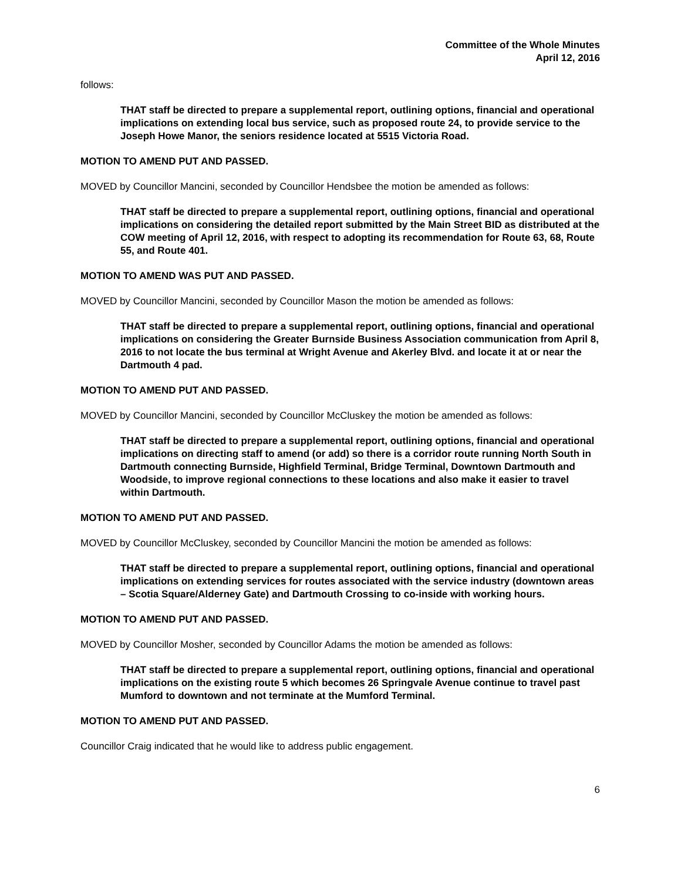Committee of the Whole Minutes
April 12, 2016
follows:
THAT staff be directed to prepare a supplemental report, outlining options, financial and operational implications on extending local bus service, such as proposed route 24, to provide service to the Joseph Howe Manor, the seniors residence located at 5515 Victoria Road.
MOTION TO AMEND PUT AND PASSED.
MOVED by Councillor Mancini, seconded by Councillor Hendsbee the motion be amended as follows:
THAT staff be directed to prepare a supplemental report, outlining options, financial and operational implications on considering the detailed report submitted by the Main Street BID as distributed at the COW meeting of April 12, 2016, with respect to adopting its recommendation for Route 63, 68, Route 55, and Route 401.
MOTION TO AMEND WAS PUT AND PASSED.
MOVED by Councillor Mancini, seconded by Councillor Mason the motion be amended as follows:
THAT staff be directed to prepare a supplemental report, outlining options, financial and operational implications on considering the Greater Burnside Business Association communication from April 8, 2016 to not locate the bus terminal at Wright Avenue and Akerley Blvd. and locate it at or near the Dartmouth 4 pad.
MOTION TO AMEND PUT AND PASSED.
MOVED by Councillor Mancini, seconded by Councillor McCluskey the motion be amended as follows:
THAT staff be directed to prepare a supplemental report, outlining options, financial and operational implications on directing staff to amend (or add) so there is a corridor route running North South in Dartmouth connecting Burnside, Highfield Terminal, Bridge Terminal, Downtown Dartmouth and Woodside, to improve regional connections to these locations and also make it easier to travel within Dartmouth.
MOTION TO AMEND PUT AND PASSED.
MOVED by Councillor McCluskey, seconded by Councillor Mancini the motion be amended as follows:
THAT staff be directed to prepare a supplemental report, outlining options, financial and operational implications on extending services for routes associated with the service industry (downtown areas – Scotia Square/Alderney Gate) and Dartmouth Crossing to co-inside with working hours.
MOTION TO AMEND PUT AND PASSED.
MOVED by Councillor Mosher, seconded by Councillor Adams the motion be amended as follows:
THAT staff be directed to prepare a supplemental report, outlining options, financial and operational implications on the existing route 5 which becomes 26 Springvale Avenue continue to travel past Mumford to downtown and not terminate at the Mumford Terminal.
MOTION TO AMEND PUT AND PASSED.
Councillor Craig indicated that he would like to address public engagement.
6